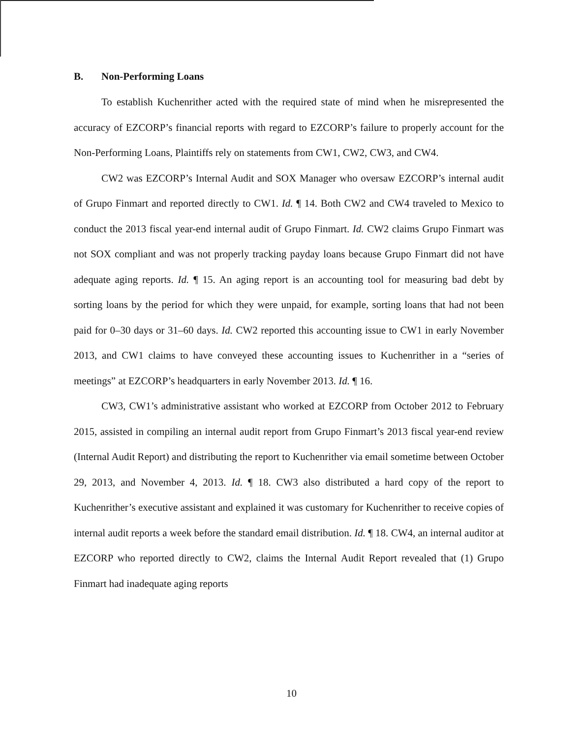B. Non-Performing Loans
To establish Kuchenrither acted with the required state of mind when he misrepresented the accuracy of EZCORP’s financial reports with regard to EZCORP’s failure to properly account for the Non-Performing Loans, Plaintiffs rely on statements from CW1, CW2, CW3, and CW4.
CW2 was EZCORP’s Internal Audit and SOX Manager who oversaw EZCORP’s internal audit of Grupo Finmart and reported directly to CW1. Id. ¶ 14. Both CW2 and CW4 traveled to Mexico to conduct the 2013 fiscal year-end internal audit of Grupo Finmart. Id. CW2 claims Grupo Finmart was not SOX compliant and was not properly tracking payday loans because Grupo Finmart did not have adequate aging reports. Id. ¶ 15. An aging report is an accounting tool for measuring bad debt by sorting loans by the period for which they were unpaid, for example, sorting loans that had not been paid for 0–30 days or 31–60 days. Id. CW2 reported this accounting issue to CW1 in early November 2013, and CW1 claims to have conveyed these accounting issues to Kuchenrither in a “series of meetings” at EZCORP’s headquarters in early November 2013. Id. ¶ 16.
CW3, CW1’s administrative assistant who worked at EZCORP from October 2012 to February 2015, assisted in compiling an internal audit report from Grupo Finmart’s 2013 fiscal year-end review (Internal Audit Report) and distributing the report to Kuchenrither via email sometime between October 29, 2013, and November 4, 2013. Id. ¶ 18. CW3 also distributed a hard copy of the report to Kuchenrither’s executive assistant and explained it was customary for Kuchenrither to receive copies of internal audit reports a week before the standard email distribution. Id. ¶ 18. CW4, an internal auditor at EZCORP who reported directly to CW2, claims the Internal Audit Report revealed that (1) Grupo Finmart had inadequate aging reports
10